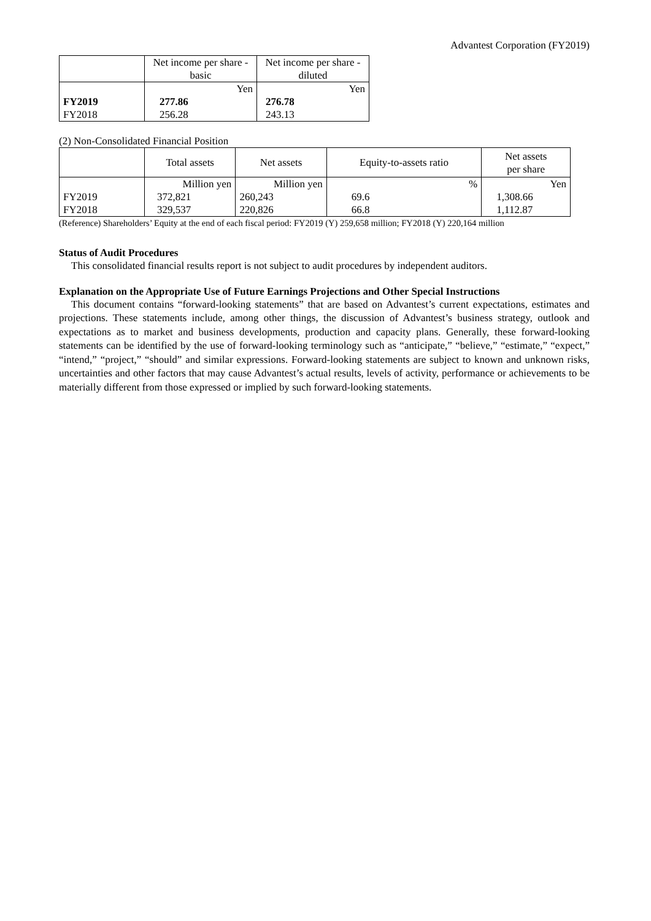Advantest Corporation (FY2019)
| | Net income per share - basic | Net income per share - diluted |
| --- | --- | --- |
| | Yen | Yen |
| FY2019 | 277.86 | 276.78 |
| FY2018 | 256.28 | 243.13 |
(2) Non-Consolidated Financial Position
| | Total assets | Net assets | Equity-to-assets ratio | Net assets per share |
| --- | --- | --- | --- | --- |
| | Million yen | Million yen | % | Yen |
| FY2019 | 372,821 | 260,243 | 69.6 | 1,308.66 |
| FY2018 | 329,537 | 220,826 | 66.8 | 1,112.87 |
(Reference) Shareholders’ Equity at the end of each fiscal period: FY2019 (Y) 259,658 million; FY2018 (Y) 220,164 million
Status of Audit Procedures
This consolidated financial results report is not subject to audit procedures by independent auditors.
Explanation on the Appropriate Use of Future Earnings Projections and Other Special Instructions
This document contains “forward-looking statements” that are based on Advantest’s current expectations, estimates and projections. These statements include, among other things, the discussion of Advantest’s business strategy, outlook and expectations as to market and business developments, production and capacity plans. Generally, these forward-looking statements can be identified by the use of forward-looking terminology such as “anticipate,” “believe,” “estimate,” “expect,” “intend,” “project,” “should” and similar expressions. Forward-looking statements are subject to known and unknown risks, uncertainties and other factors that may cause Advantest’s actual results, levels of activity, performance or achievements to be materially different from those expressed or implied by such forward-looking statements.